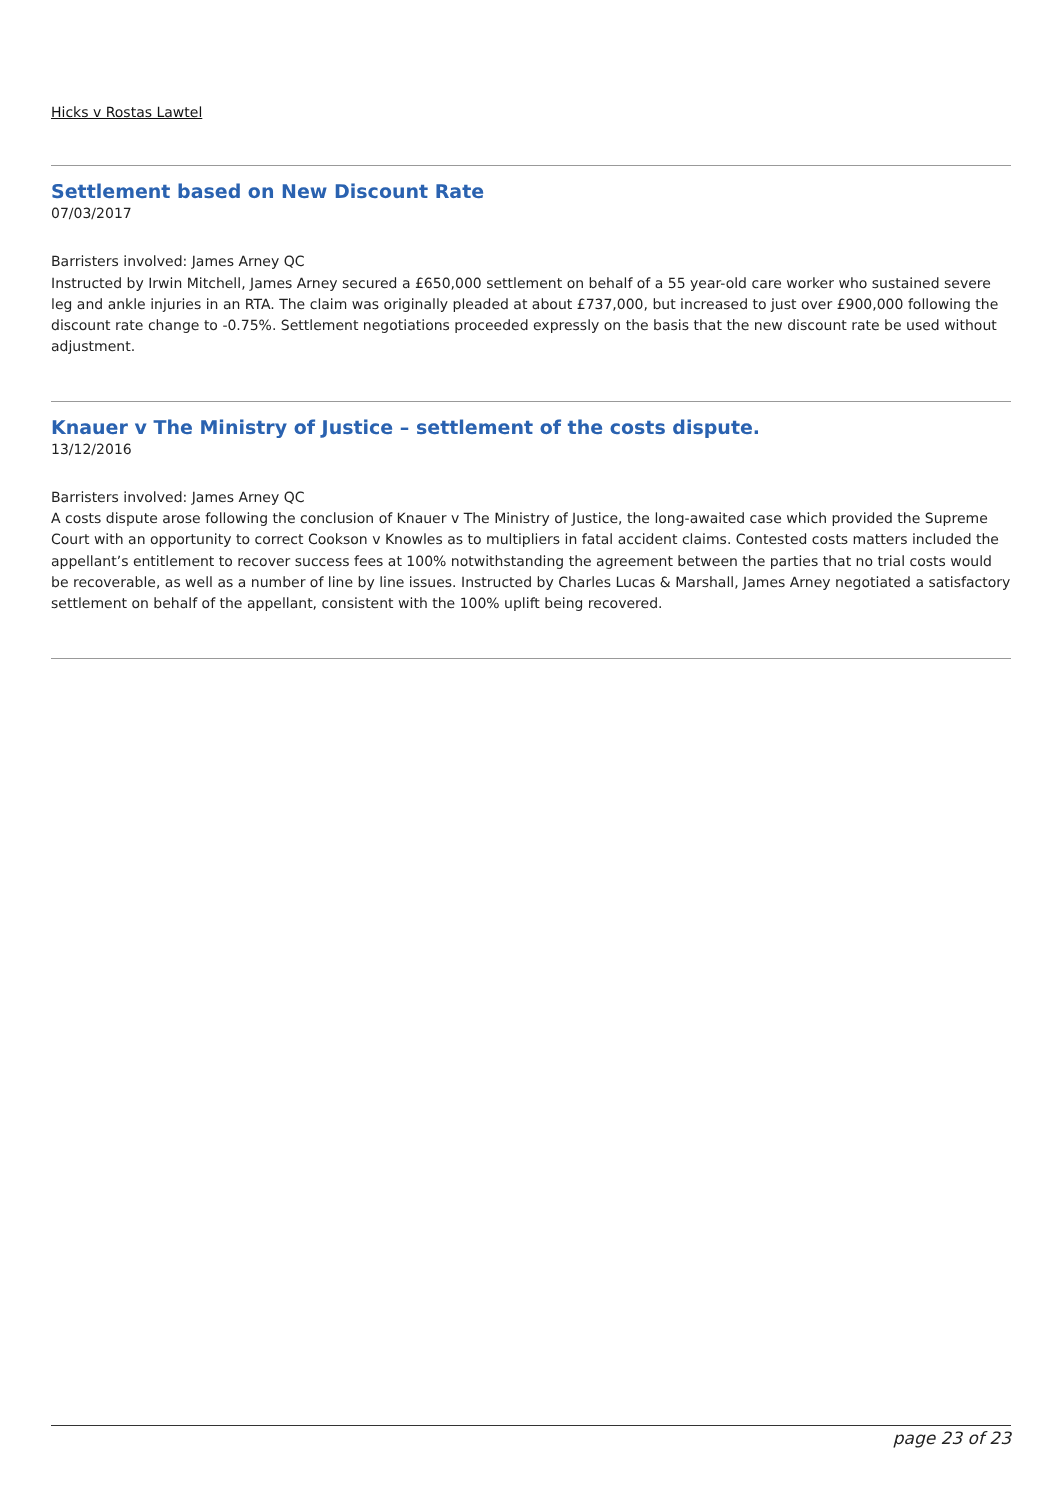Hicks v Rostas Lawtel
Settlement based on New Discount Rate
07/03/2017
Barristers involved: James Arney QC
Instructed by Irwin Mitchell, James Arney secured a £650,000 settlement on behalf of a 55 year-old care worker who sustained severe leg and ankle injuries in an RTA. The claim was originally pleaded at about £737,000, but increased to just over £900,000 following the discount rate change to -0.75%. Settlement negotiations proceeded expressly on the basis that the new discount rate be used without adjustment.
Knauer v The Ministry of Justice – settlement of the costs dispute.
13/12/2016
Barristers involved: James Arney QC
A costs dispute arose following the conclusion of Knauer v The Ministry of Justice, the long-awaited case which provided the Supreme Court with an opportunity to correct Cookson v Knowles as to multipliers in fatal accident claims. Contested costs matters included the appellant’s entitlement to recover success fees at 100% notwithstanding the agreement between the parties that no trial costs would be recoverable, as well as a number of line by line issues. Instructed by Charles Lucas & Marshall, James Arney negotiated a satisfactory settlement on behalf of the appellant, consistent with the 100% uplift being recovered.
page 23 of 23